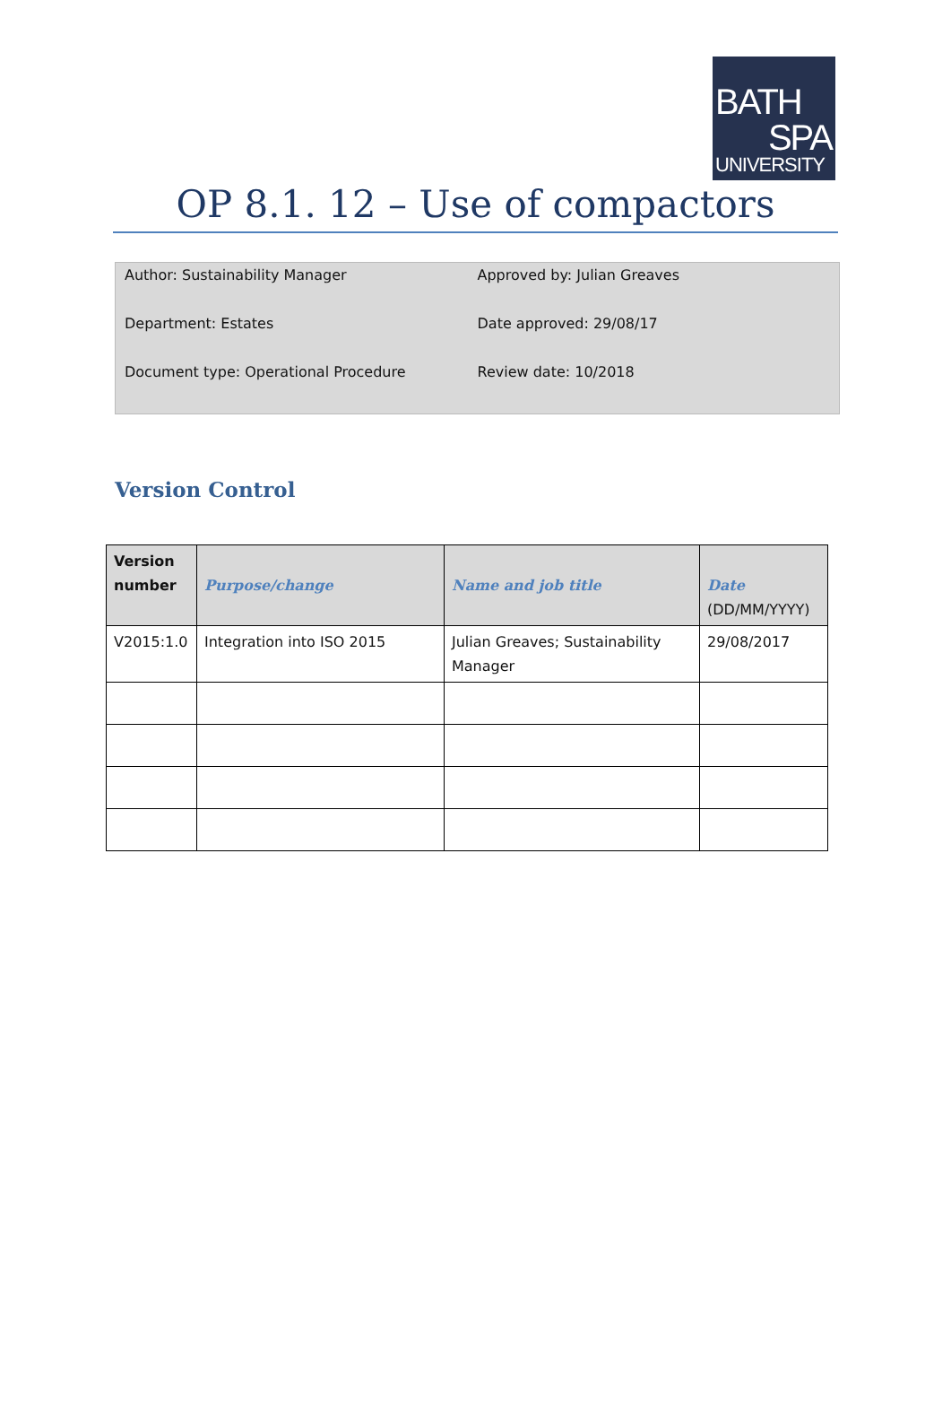BATH
SPA
UNIVERSITY
OP 8.1. 12 – Use of compactors
Author: Sustainability Manager
Department: Estates
Document type: Operational Procedure
Approved by: Julian Greaves
Date approved: 29/08/17
Review date: 10/2018
Version Control
| Version number | Purpose/change | Name and job title | Date (DD/MM/YYYY) |
| --- | --- | --- | --- |
| V2015:1.0 | Integration into ISO 2015 | Julian Greaves; Sustainability Manager | 29/08/2017 |